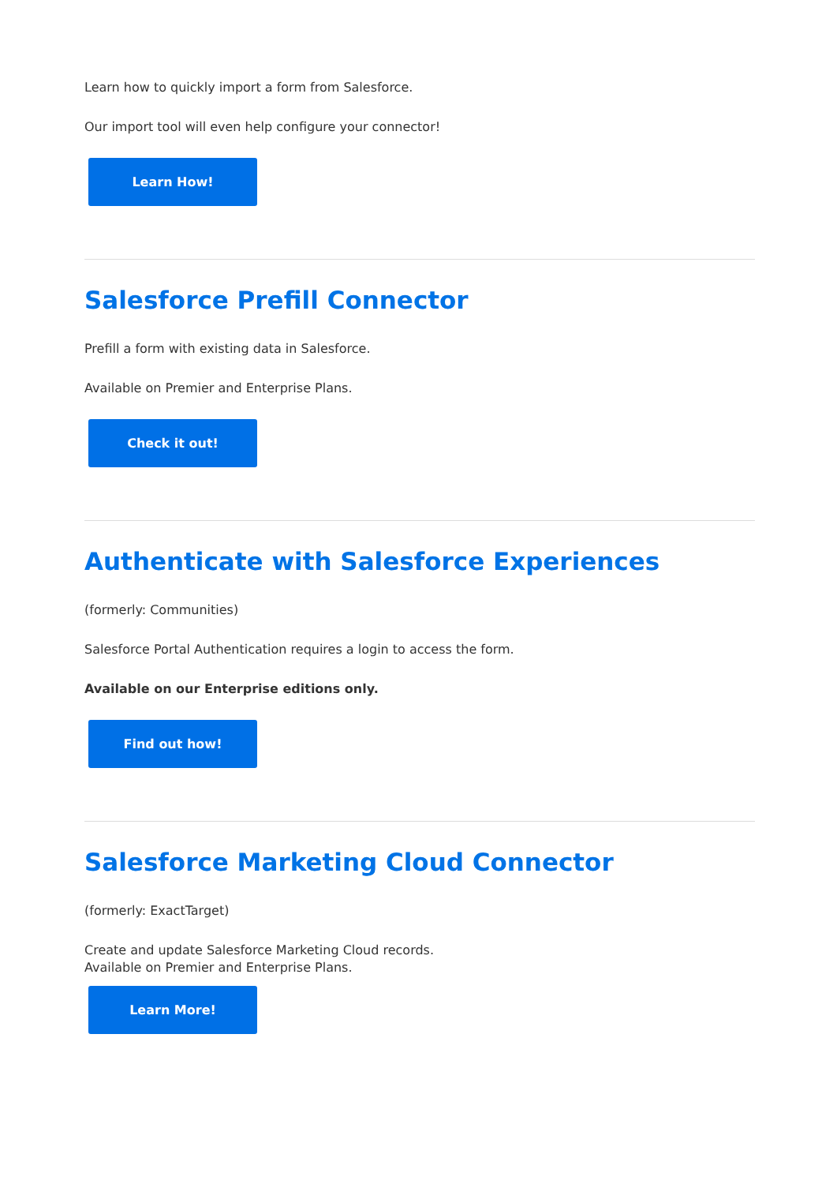Learn how to quickly import a form from Salesforce.
Our import tool will even help configure your connector!
Learn How!
Salesforce Prefill Connector
Prefill a form with existing data in Salesforce.
Available on Premier and Enterprise Plans.
Check it out!
Authenticate with Salesforce Experiences
(formerly: Communities)
Salesforce Portal Authentication requires a login to access the form.
Available on our Enterprise editions only.
Find out how!
Salesforce Marketing Cloud Connector
(formerly: ExactTarget)
Create and update Salesforce Marketing Cloud records.
Available on Premier and Enterprise Plans.
Learn More!